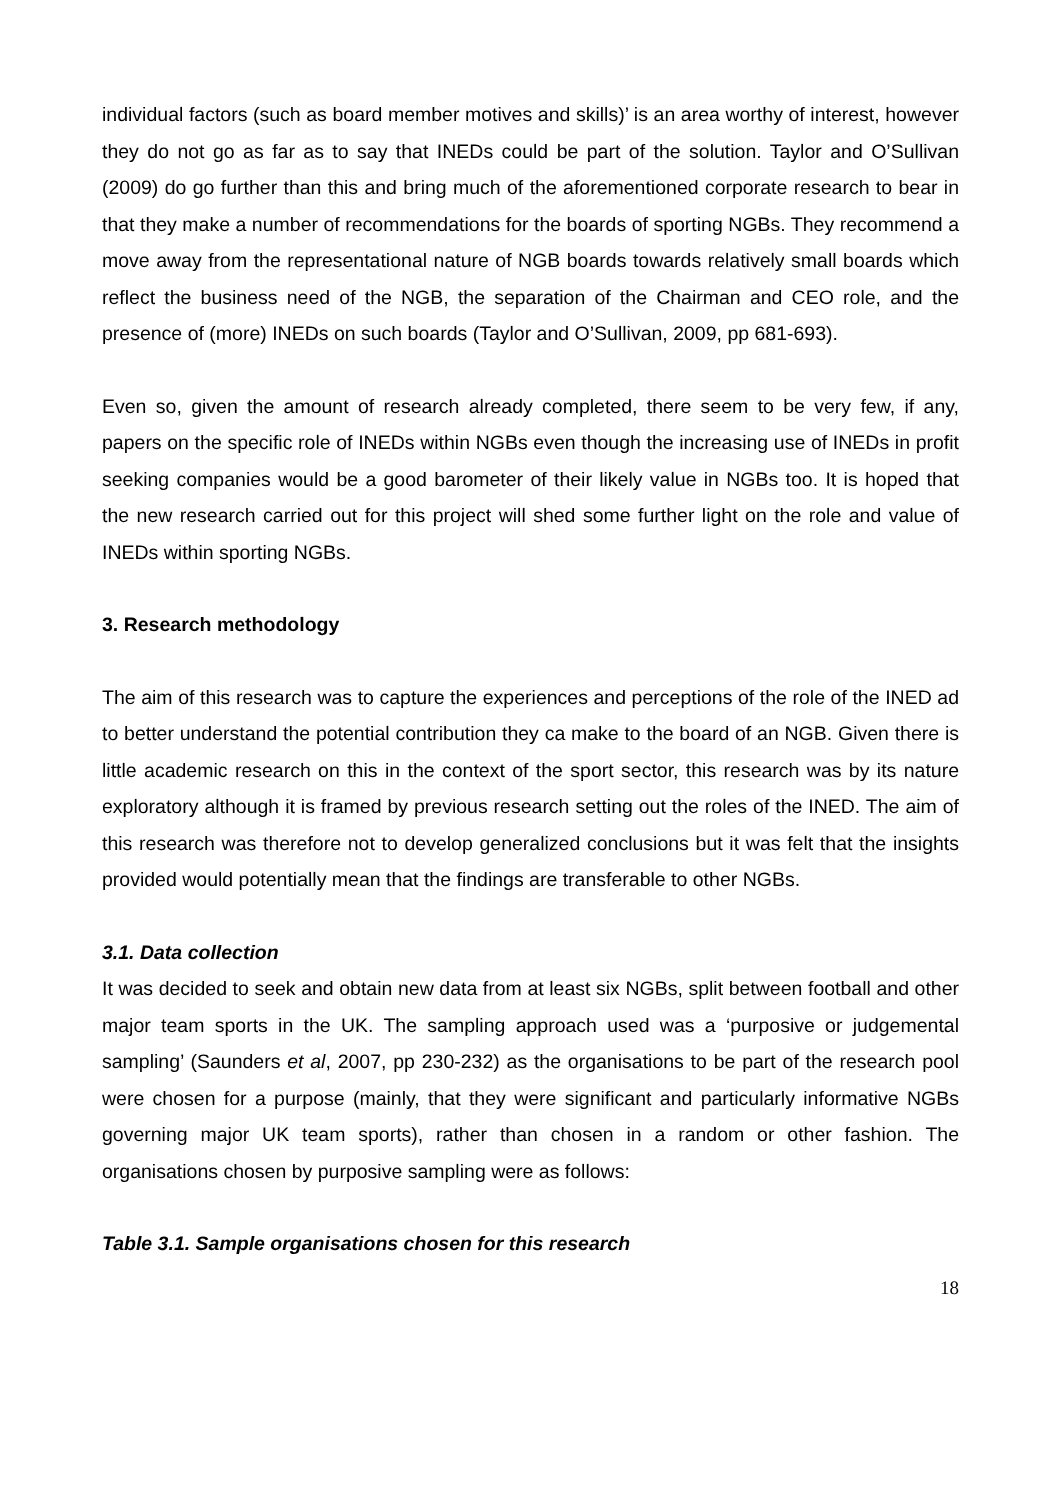individual factors (such as board member motives and skills)’ is an area worthy of interest, however they do not go as far as to say that INEDs could be part of the solution. Taylor and O’Sullivan (2009) do go further than this and bring much of the aforementioned corporate research to bear in that they make a number of recommendations for the boards of sporting NGBs. They recommend a move away from the representational nature of NGB boards towards relatively small boards which reflect the business need of the NGB, the separation of the Chairman and CEO role, and the presence of (more) INEDs on such boards (Taylor and O’Sullivan, 2009, pp 681-693).
Even so, given the amount of research already completed, there seem to be very few, if any, papers on the specific role of INEDs within NGBs even though the increasing use of INEDs in profit seeking companies would be a good barometer of their likely value in NGBs too. It is hoped that the new research carried out for this project will shed some further light on the role and value of INEDs within sporting NGBs.
3. Research methodology
The aim of this research was to capture the experiences and perceptions of the role of the INED ad to better understand the potential contribution they ca make to the board of an NGB. Given there is little academic research on this in the context of the sport sector, this research was by its nature exploratory although it is framed by previous research setting out the roles of the INED. The aim of this research was therefore not to develop generalized conclusions but it was felt that the insights provided would potentially mean that the findings are transferable to other NGBs.
3.1. Data collection
It was decided to seek and obtain new data from at least six NGBs, split between football and other major team sports in the UK. The sampling approach used was a ‘purposive or judgemental sampling’ (Saunders et al, 2007, pp 230-232) as the organisations to be part of the research pool were chosen for a purpose (mainly, that they were significant and particularly informative NGBs governing major UK team sports), rather than chosen in a random or other fashion. The organisations chosen by purposive sampling were as follows:
Table 3.1. Sample organisations chosen for this research
18